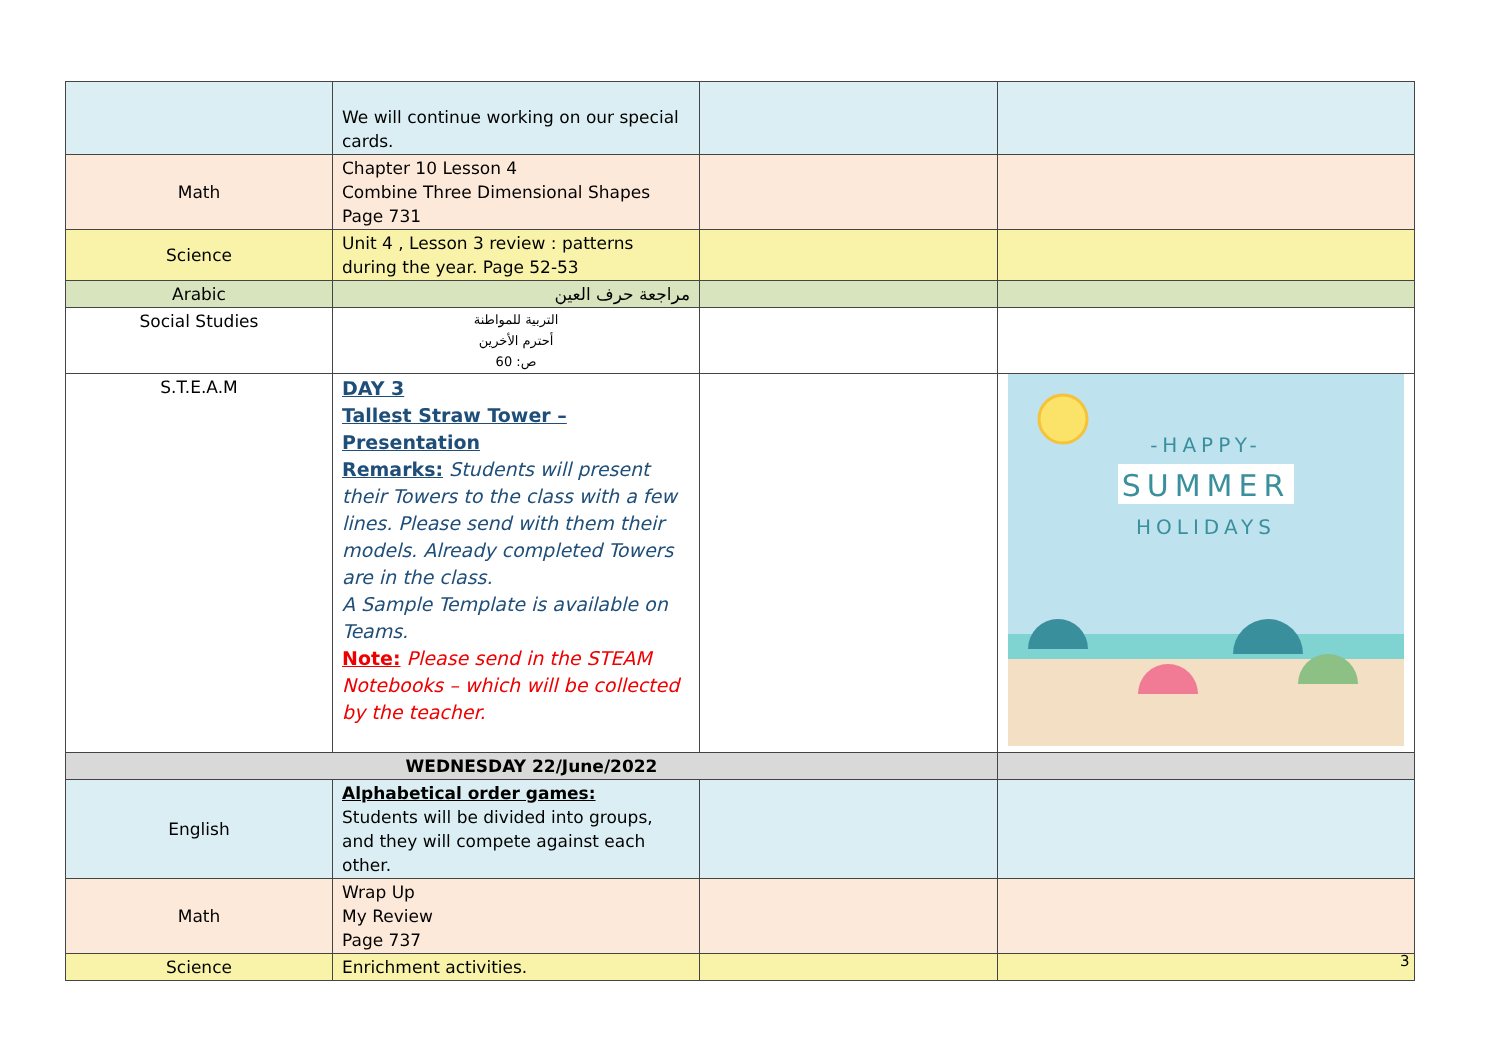| | We will continue working on our special cards. | | |
| Math | Chapter 10 Lesson 4 Combine Three Dimensional Shapes Page 731 | | |
| Science | Unit 4 , Lesson 3 review : patterns during the year. Page 52-53 | | |
| Arabic | مراجعة حرف العين | | |
| Social Studies | التربية للمواطنة أحترم الأخرين ص: 60 | | |
| S.T.E.A.M | DAY 3 Tallest Straw Tower – Presentation Remarks: Students will present their Towers to the class with a few lines. Please send with them their models. Already completed Towers are in the class. A Sample Template is available on Teams. Note: Please send in the STEAM Notebooks – which will be collected by the teacher. | | -HAPPY- SUMMER HOLIDAYS |
| WEDNESDAY 22/June/2022 | | | |
| English | Alphabetical order games: Students will be divided into groups, and they will compete against each other. | | |
| Math | Wrap Up My Review Page 737 | | |
| Science | Enrichment activities. | | |
3